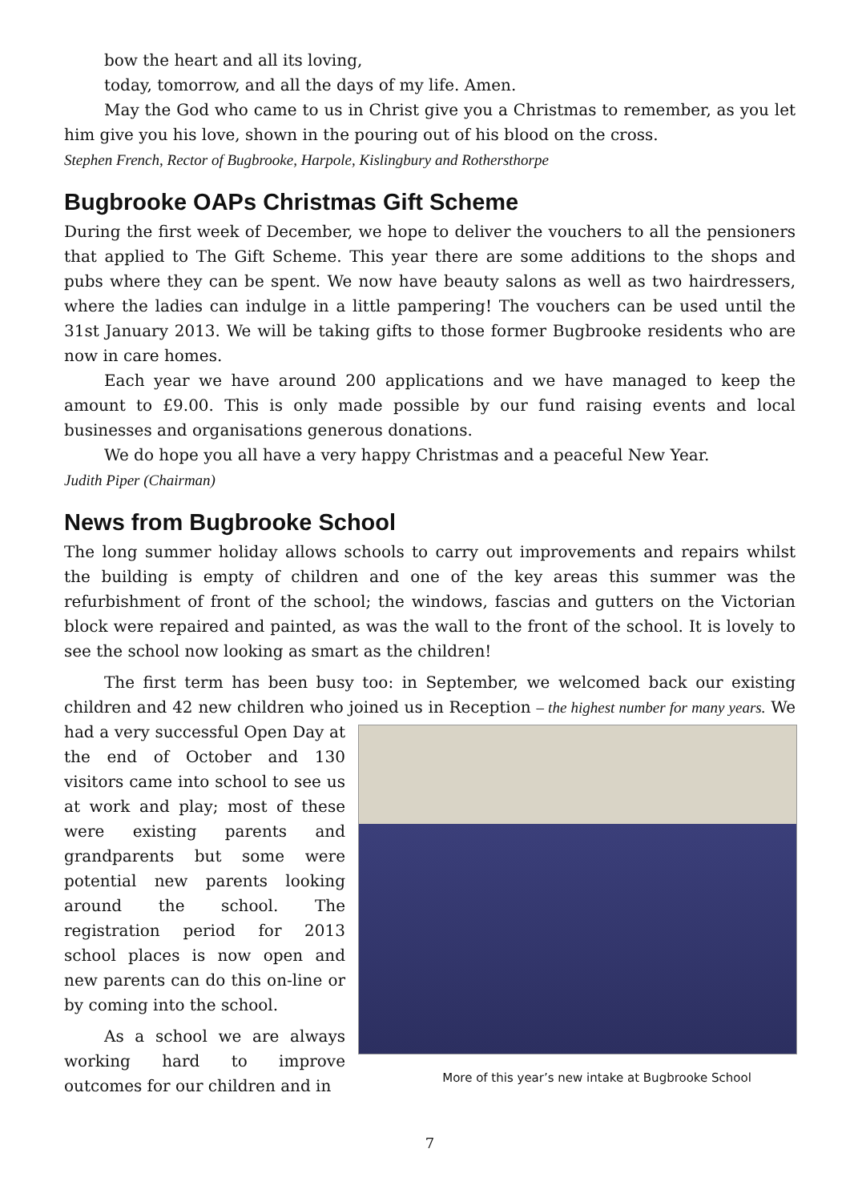bow the heart and all its loving,
today, tomorrow, and all the days of my life. Amen.
May the God who came to us in Christ give you a Christmas to remember, as you let him give you his love, shown in the pouring out of his blood on the cross.
Stephen French, Rector of Bugbrooke, Harpole, Kislingbury and Rothersthorpe
Bugbrooke OAPs Christmas Gift Scheme
During the first week of December, we hope to deliver the vouchers to all the pensioners that applied to The Gift Scheme. This year there are some additions to the shops and pubs where they can be spent. We now have beauty salons as well as two hairdressers, where the ladies can indulge in a little pampering! The vouchers can be used until the 31st January 2013. We will be taking gifts to those former Bugbrooke residents who are now in care homes.
Each year we have around 200 applications and we have managed to keep the amount to £9.00. This is only made possible by our fund raising events and local businesses and organisations generous donations.
We do hope you all have a very happy Christmas and a peaceful New Year.
Judith Piper (Chairman)
News from Bugbrooke School
The long summer holiday allows schools to carry out improvements and repairs whilst the building is empty of children and one of the key areas this summer was the refurbishment of front of the school; the windows, fascias and gutters on the Victorian block were repaired and painted, as was the wall to the front of the school. It is lovely to see the school now looking as smart as the children!
The first term has been busy too: in September, we welcomed back our existing children and 42 new children who joined us in Reception – the highest number for many years. More of this year’s new intake at Bugbrooke School We had a very successful Open Day at the end of October and 130 visitors came into school to see us at work and play; most of these were existing parents and grandparents but some were potential new parents looking around the school. The registration period for 2013 school places is now open and new parents can do this on-line or by coming into the school.
As a school we are always working hard to improve outcomes for our children and in
7